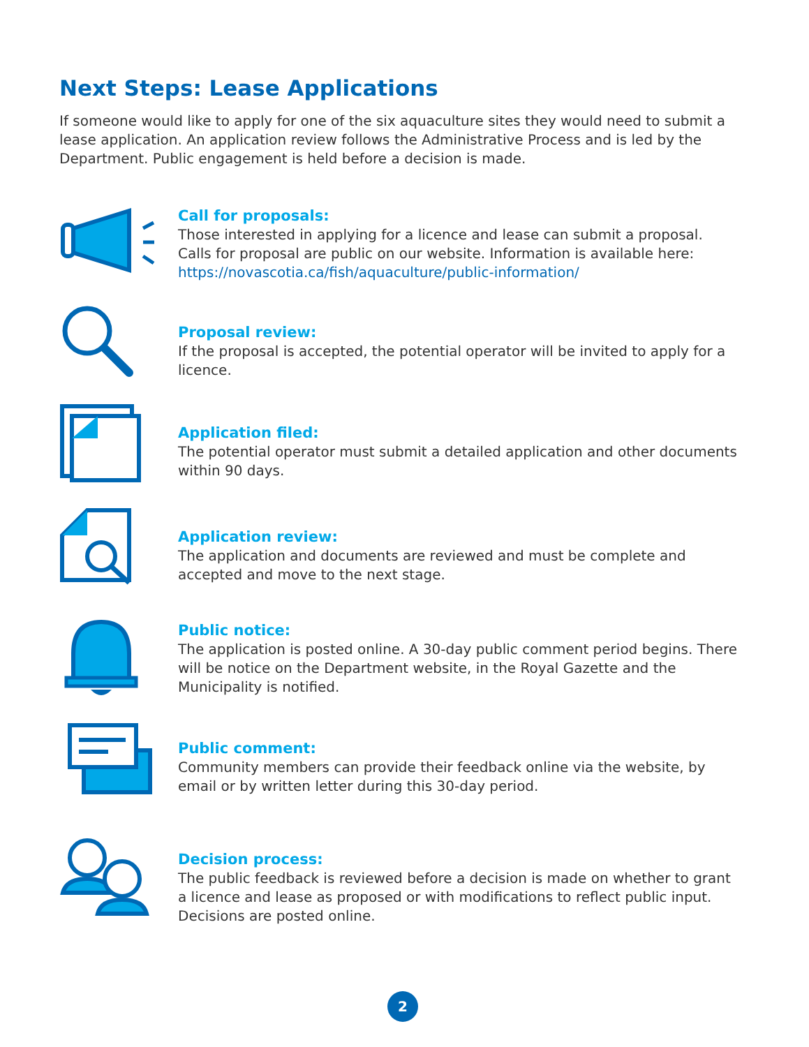Next Steps: Lease Applications
If someone would like to apply for one of the six aquaculture sites they would need to submit a lease application. An application review follows the Administrative Process and is led by the Department. Public engagement is held before a decision is made.
Call for proposals:
Those interested in applying for a licence and lease can submit a proposal. Calls for proposal are public on our website. Information is available here: https://novascotia.ca/fish/aquaculture/public-information/
Proposal review:
If the proposal is accepted, the potential operator will be invited to apply for a licence.
Application filed:
The potential operator must submit a detailed application and other documents within 90 days.
Application review:
The application and documents are reviewed and must be complete and accepted and move to the next stage.
Public notice:
The application is posted online. A 30-day public comment period begins. There will be notice on the Department website, in the Royal Gazette and the Municipality is notified.
Public comment:
Community members can provide their feedback online via the website, by email or by written letter during this 30-day period.
Decision process:
The public feedback is reviewed before a decision is made on whether to grant a licence and lease as proposed or with modifications to reflect public input. Decisions are posted online.
2